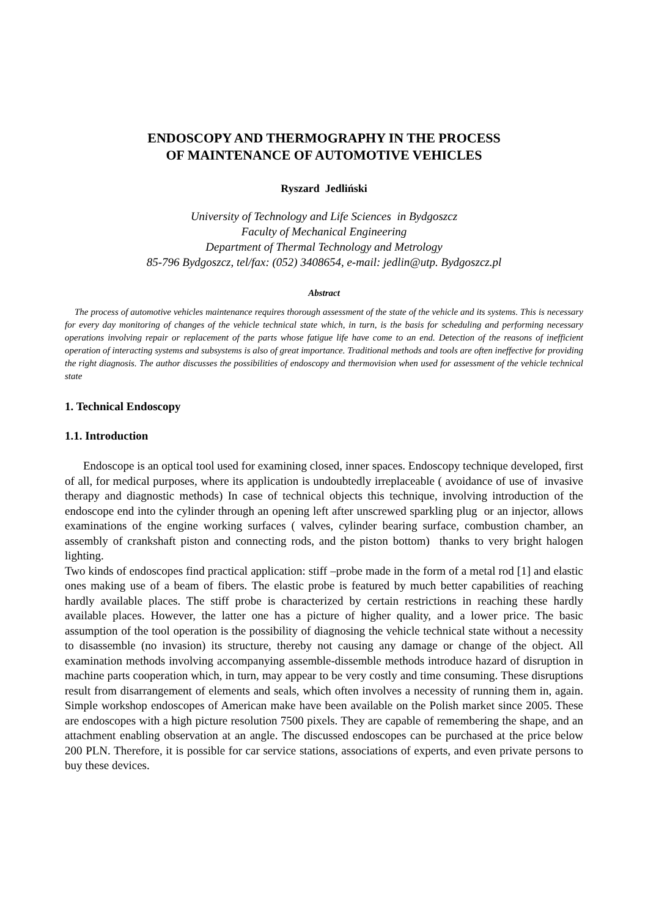ENDOSCOPY AND THERMOGRAPHY IN THE PROCESS
OF MAINTENANCE OF AUTOMOTIVE VEHICLES
Ryszard Jedliński
University of Technology and Life Sciences in Bydgoszcz
Faculty of Mechanical Engineering
Department of Thermal Technology and Metrology
85-796 Bydgoszcz, tel/fax: (052) 3408654, e-mail: jedlin@utp. Bydgoszcz.pl
Abstract
The process of automotive vehicles maintenance requires thorough assessment of the state of the vehicle and its systems. This is necessary for every day monitoring of changes of the vehicle technical state which, in turn, is the basis for scheduling and performing necessary operations involving repair or replacement of the parts whose fatigue life have come to an end. Detection of the reasons of inefficient operation of interacting systems and subsystems is also of great importance. Traditional methods and tools are often ineffective for providing the right diagnosis. The author discusses the possibilities of endoscopy and thermovision when used for assessment of the vehicle technical state
1. Technical Endoscopy
1.1. Introduction
Endoscope is an optical tool used for examining closed, inner spaces. Endoscopy technique developed, first of all, for medical purposes, where its application is undoubtedly irreplaceable ( avoidance of use of invasive therapy and diagnostic methods) In case of technical objects this technique, involving introduction of the endoscope end into the cylinder through an opening left after unscrewed sparkling plug or an injector, allows examinations of the engine working surfaces ( valves, cylinder bearing surface, combustion chamber, an assembly of crankshaft piston and connecting rods, and the piston bottom) thanks to very bright halogen lighting.
Two kinds of endoscopes find practical application: stiff –probe made in the form of a metal rod [1] and elastic ones making use of a beam of fibers. The elastic probe is featured by much better capabilities of reaching hardly available places. The stiff probe is characterized by certain restrictions in reaching these hardly available places. However, the latter one has a picture of higher quality, and a lower price. The basic assumption of the tool operation is the possibility of diagnosing the vehicle technical state without a necessity to disassemble (no invasion) its structure, thereby not causing any damage or change of the object. All examination methods involving accompanying assemble-dissemble methods introduce hazard of disruption in machine parts cooperation which, in turn, may appear to be very costly and time consuming. These disruptions result from disarrangement of elements and seals, which often involves a necessity of running them in, again. Simple workshop endoscopes of American make have been available on the Polish market since 2005. These are endoscopes with a high picture resolution 7500 pixels. They are capable of remembering the shape, and an attachment enabling observation at an angle. The discussed endoscopes can be purchased at the price below 200 PLN. Therefore, it is possible for car service stations, associations of experts, and even private persons to buy these devices.